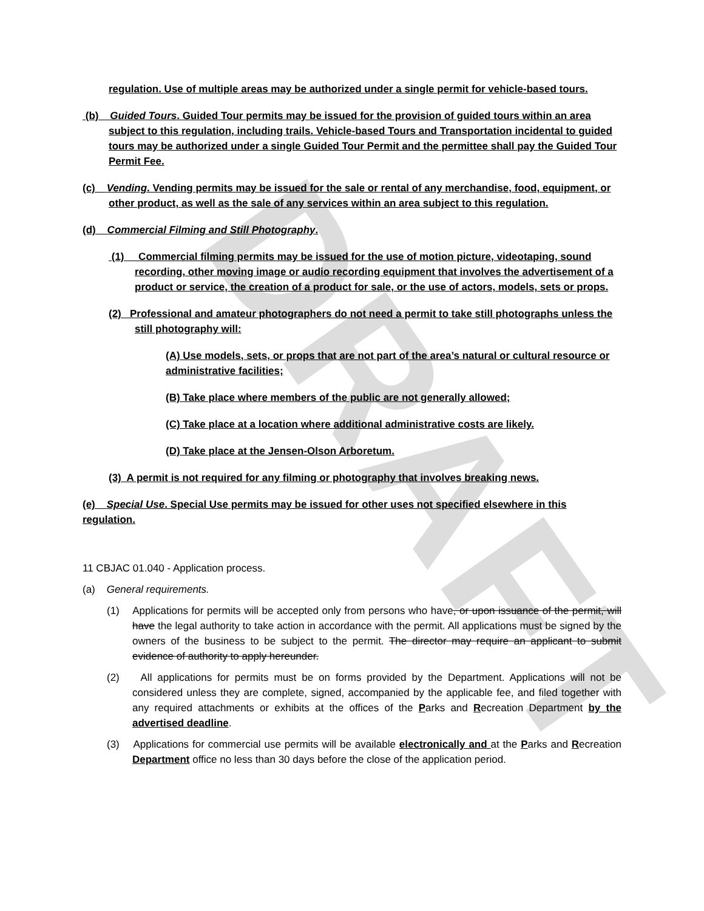DRAFT
regulation. Use of multiple areas may be authorized under a single permit for vehicle-based tours.
(b) Guided Tours. Guided Tour permits may be issued for the provision of guided tours within an area subject to this regulation, including trails. Vehicle-based Tours and Transportation incidental to guided tours may be authorized under a single Guided Tour Permit and the permittee shall pay the Guided Tour Permit Fee.
(c) Vending. Vending permits may be issued for the sale or rental of any merchandise, food, equipment, or other product, as well as the sale of any services within an area subject to this regulation.
(d) Commercial Filming and Still Photography.
(1) Commercial filming permits may be issued for the use of motion picture, videotaping, sound recording, other moving image or audio recording equipment that involves the advertisement of a product or service, the creation of a product for sale, or the use of actors, models, sets or props.
(2) Professional and amateur photographers do not need a permit to take still photographs unless the still photography will:
(A) Use models, sets, or props that are not part of the area’s natural or cultural resource or administrative facilities;
(B) Take place where members of the public are not generally allowed;
(C) Take place at a location where additional administrative costs are likely.
(D) Take place at the Jensen-Olson Arboretum.
(3) A permit is not required for any filming or photography that involves breaking news.
(e) Special Use. Special Use permits may be issued for other uses not specified elsewhere in this regulation.
11 CBJAC 01.040 - Application process.
(a) General requirements.
(1) Applications for permits will be accepted only from persons who have, or upon issuance of the permit, will have the legal authority to take action in accordance with the permit. All applications must be signed by the owners of the business to be subject to the permit. The director may require an applicant to submit evidence of authority to apply hereunder.
(2) All applications for permits must be on forms provided by the Department. Applications will not be considered unless they are complete, signed, accompanied by the applicable fee, and filed together with any required attachments or exhibits at the offices of the Parks and Recreation Department by the advertised deadline.
(3) Applications for commercial use permits will be available electronically and at the Parks and Recreation Department office no less than 30 days before the close of the application period.